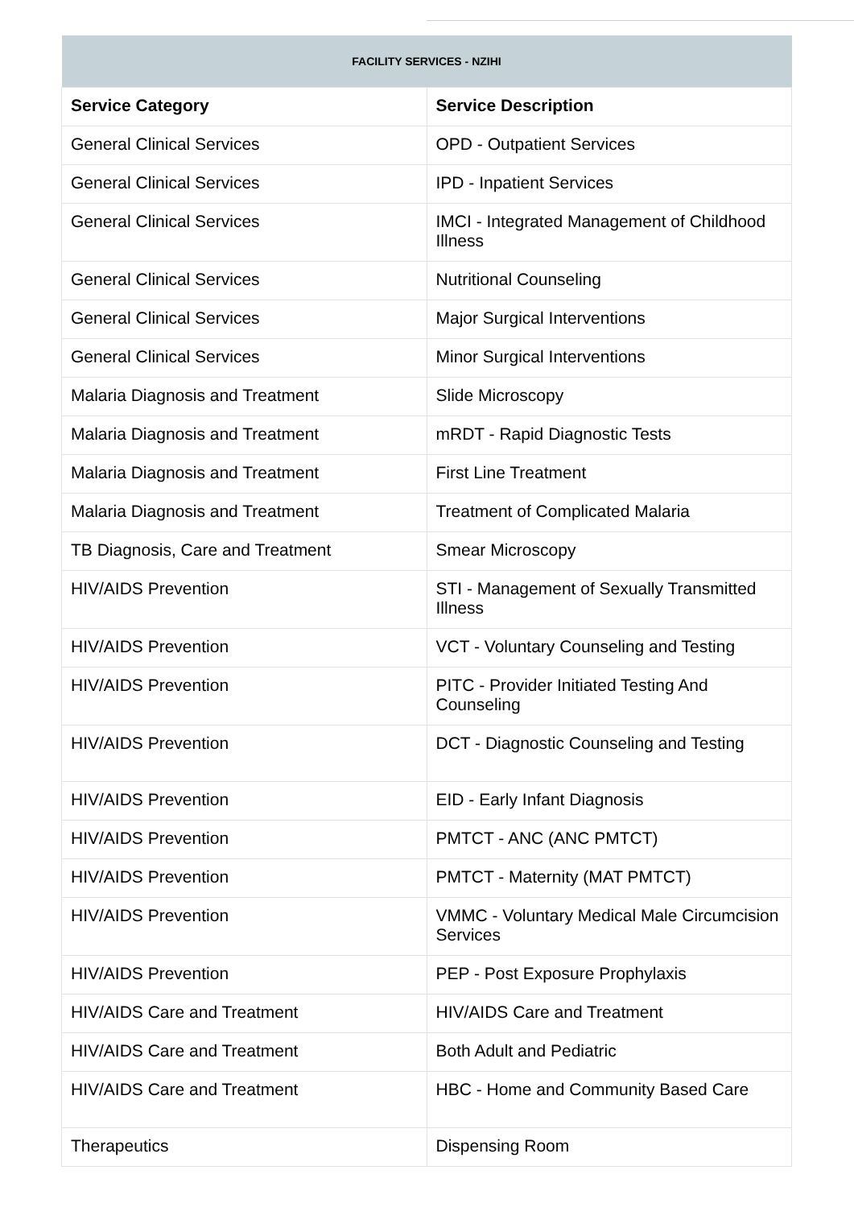| FACILITY SERVICES - NZIHI | |
| --- | --- |
| Service Category | Service Description |
| General Clinical Services | OPD - Outpatient Services |
| General Clinical Services | IPD - Inpatient Services |
| General Clinical Services | IMCI - Integrated Management of Childhood Illness |
| General Clinical Services | Nutritional Counseling |
| General Clinical Services | Major Surgical Interventions |
| General Clinical Services | Minor Surgical Interventions |
| Malaria Diagnosis and Treatment | Slide Microscopy |
| Malaria Diagnosis and Treatment | mRDT - Rapid Diagnostic Tests |
| Malaria Diagnosis and Treatment | First Line Treatment |
| Malaria Diagnosis and Treatment | Treatment of Complicated Malaria |
| TB Diagnosis, Care and Treatment | Smear Microscopy |
| HIV/AIDS Prevention | STI - Management of Sexually Transmitted Illness |
| HIV/AIDS Prevention | VCT - Voluntary Counseling and Testing |
| HIV/AIDS Prevention | PITC - Provider Initiated Testing And Counseling |
| HIV/AIDS Prevention | DCT - Diagnostic Counseling and Testing |
| HIV/AIDS Prevention | EID - Early Infant Diagnosis |
| HIV/AIDS Prevention | PMTCT - ANC (ANC PMTCT) |
| HIV/AIDS Prevention | PMTCT - Maternity (MAT PMTCT) |
| HIV/AIDS Prevention | VMMC - Voluntary Medical Male Circumcision Services |
| HIV/AIDS Prevention | PEP - Post Exposure Prophylaxis |
| HIV/AIDS Care and Treatment | HIV/AIDS Care and Treatment |
| HIV/AIDS Care and Treatment | Both Adult and Pediatric |
| HIV/AIDS Care and Treatment | HBC - Home and Community Based Care |
| Therapeutics | Dispensing Room |